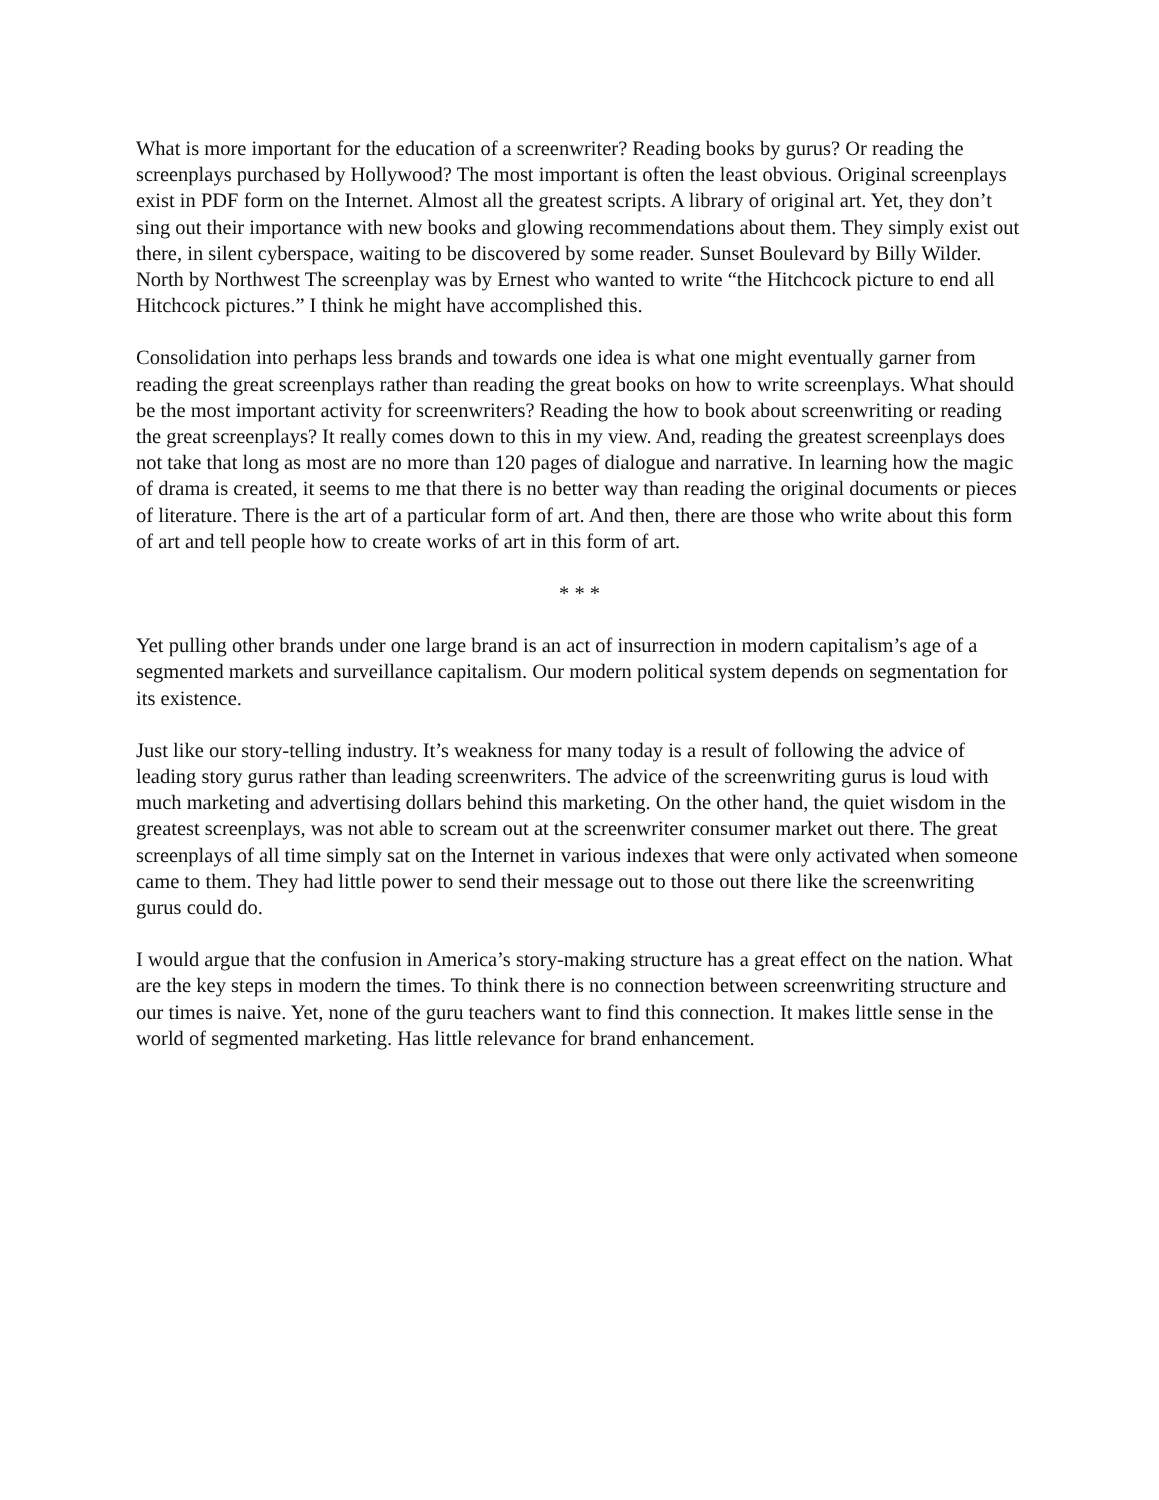What is more important for the education of a screenwriter? Reading books by gurus? Or reading the screenplays purchased by Hollywood? The most important is often the least obvious. Original screenplays exist in PDF form on the Internet. Almost all the greatest scripts. A library of original art. Yet, they don’t sing out their importance with new books and glowing recommendations about them. They simply exist out there, in silent cyberspace, waiting to be discovered by some reader. Sunset Boulevard by Billy Wilder. North by Northwest The screenplay was by Ernest who wanted to write “the Hitchcock picture to end all Hitchcock pictures.” I think he might have accomplished this.
Consolidation into perhaps less brands and towards one idea is what one might eventually garner from reading the great screenplays rather than reading the great books on how to write screenplays. What should be the most important activity for screenwriters? Reading the how to book about screenwriting or reading the great screenplays? It really comes down to this in my view. And, reading the greatest screenplays does not take that long as most are no more than 120 pages of dialogue and narrative. In learning how the magic of drama is created, it seems to me that there is no better way than reading the original documents or pieces of literature. There is the art of a particular form of art. And then, there are those who write about this form of art and tell people how to create works of art in this form of art.
* * *
Yet pulling other brands under one large brand is an act of insurrection in modern capitalism’s age of a segmented markets and surveillance capitalism. Our modern political system depends on segmentation for its existence.
Just like our story-telling industry. It’s weakness for many today is a result of following the advice of leading story gurus rather than leading screenwriters. The advice of the screenwriting gurus is loud with much marketing and advertising dollars behind this marketing. On the other hand, the quiet wisdom in the greatest screenplays, was not able to scream out at the screenwriter consumer market out there. The great screenplays of all time simply sat on the Internet in various indexes that were only activated when someone came to them. They had little power to send their message out to those out there like the screenwriting gurus could do.
I would argue that the confusion in America’s story-making structure has a great effect on the nation. What are the key steps in modern the times. To think there is no connection between screenwriting structure and our times is naive. Yet, none of the guru teachers want to find this connection. It makes little sense in the world of segmented marketing. Has little relevance for brand enhancement.